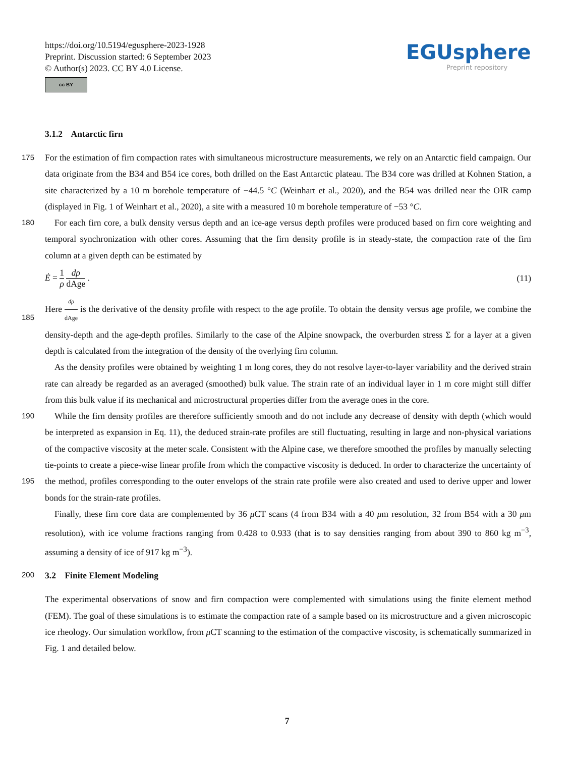https://doi.org/10.5194/egusphere-2023-1928
Preprint. Discussion started: 6 September 2023
© Author(s) 2023. CC BY 4.0 License.
cc BY
EGUsphere
Preprint repository
3.1.2 Antarctic firn
175 For the estimation of firn compaction rates with simultaneous microstructure measurements, we rely on an Antarctic field campaign. Our data originate from the B34 and B54 ice cores, both drilled on the East Antarctic plateau. The B34 core was drilled at Kohnen Station, a site characterized by a 10 m borehole temperature of −44.5 °C (Weinhart et al., 2020), and the B54 was drilled near the OIR camp (displayed in Fig. 1 of Weinhart et al., 2020), a site with a measured 10 m borehole temperature of −53 °C.
180 For each firn core, a bulk density versus depth and an ice-age versus depth profiles were produced based on firn core weighting and temporal synchronization with other cores. Assuming that the firn density profile is in steady-state, the compaction rate of the firn column at a given depth can be estimated by
Ė = 1 ρ dρ dAge . (11)
Here dρ dAge is the derivative of the density profile with respect to the age profile. To obtain the density versus age profile, we
185
combine the density-depth and the age-depth profiles. Similarly to the case of the Alpine snowpack, the overburden stress Σ for a layer at a given depth is calculated from the integration of the density of the overlying firn column.
As the density profiles were obtained by weighting 1 m long cores, they do not resolve layer-to-layer variability and the derived strain rate can already be regarded as an averaged (smoothed) bulk value. The strain rate of an individual layer in 1 m core might still differ from this bulk value if its mechanical and microstructural properties differ from the average ones in the
190
core.
While the firn density profiles are therefore sufficiently smooth and do not include any decrease of density with depth (which would be interpreted as expansion in Eq. 11), the deduced strain-rate profiles are still fluctuating, resulting in large and non-physical variations of the compactive viscosity at the meter scale. Consistent with the Alpine case, we therefore smoothed the profiles by manually selecting tie-points to create a piece-wise linear profile from which the compactive viscosity is deduced.
195
In order to characterize the uncertainty of the method, profiles corresponding to the outer envelops of the strain rate profile were also created and used to derive upper and lower bonds for the strain-rate profiles.
Finally, these firn core data are complemented by 36 μ CT scans (4 from B34 with a 40 μm resolution, 32 from B54 with a 30 μm resolution), with ice volume fractions ranging from 0.428 to 0.933 (that is to say densities ranging from about 390 to 860 kg m<sup>−3</sup>, assuming a density of ice of 917 kg m<sup>−3</sup>).
200 3.2 Finite Element Modeling
The experimental observations of snow and firn compaction were complemented with simulations using the finite element method (FEM). The goal of these simulations is to estimate the compaction rate of a sample based on its microstructure and a given microscopic ice rheology. Our simulation workflow, from μ CT scanning to the estimation of the compactive viscosity, is schematically summarized in Fig. 1 and detailed below.
7